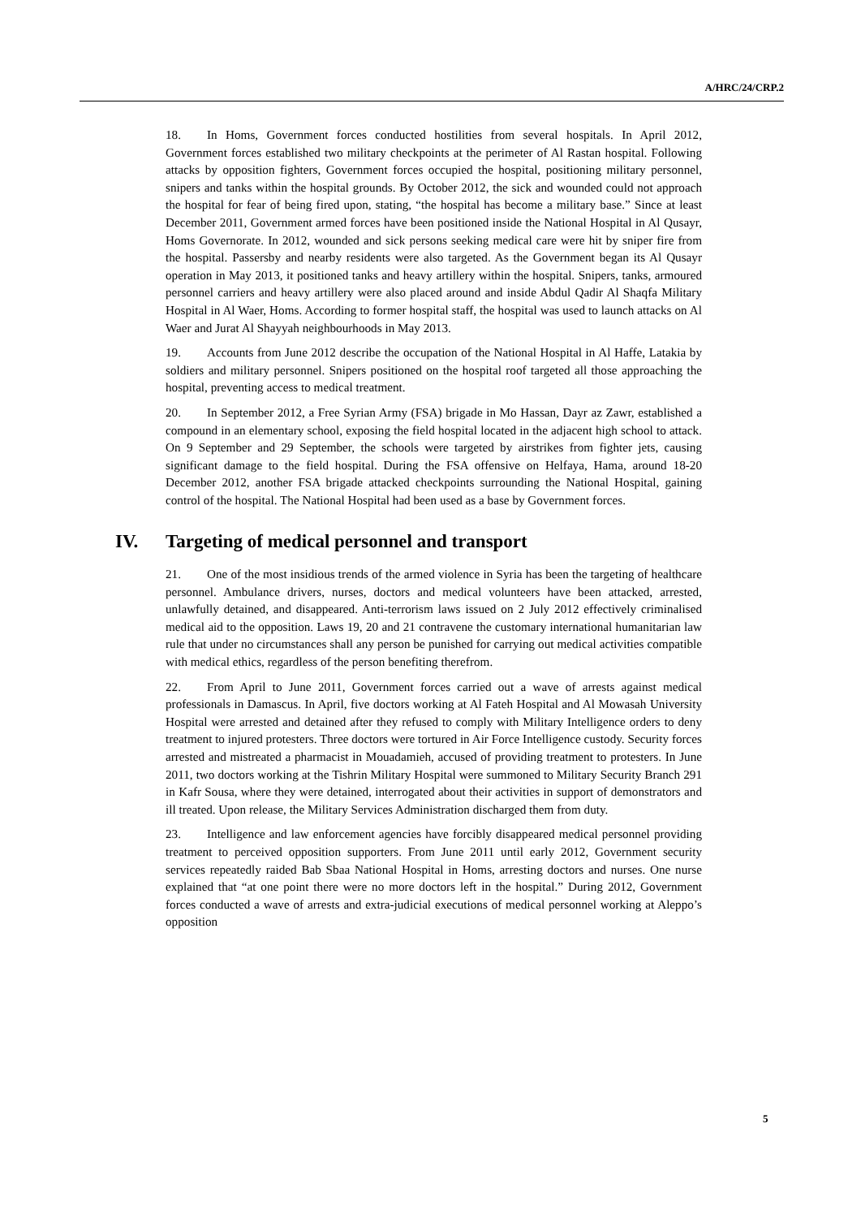A/HRC/24/CRP.2
18. In Homs, Government forces conducted hostilities from several hospitals. In April 2012, Government forces established two military checkpoints at the perimeter of Al Rastan hospital. Following attacks by opposition fighters, Government forces occupied the hospital, positioning military personnel, snipers and tanks within the hospital grounds. By October 2012, the sick and wounded could not approach the hospital for fear of being fired upon, stating, “the hospital has become a military base.” Since at least December 2011, Government armed forces have been positioned inside the National Hospital in Al Qusayr, Homs Governorate. In 2012, wounded and sick persons seeking medical care were hit by sniper fire from the hospital. Passersby and nearby residents were also targeted. As the Government began its Al Qusayr operation in May 2013, it positioned tanks and heavy artillery within the hospital. Snipers, tanks, armoured personnel carriers and heavy artillery were also placed around and inside Abdul Qadir Al Shaqfa Military Hospital in Al Waer, Homs. According to former hospital staff, the hospital was used to launch attacks on Al Waer and Jurat Al Shayyah neighbourhoods in May 2013.
19. Accounts from June 2012 describe the occupation of the National Hospital in Al Haffe, Latakia by soldiers and military personnel. Snipers positioned on the hospital roof targeted all those approaching the hospital, preventing access to medical treatment.
20. In September 2012, a Free Syrian Army (FSA) brigade in Mo Hassan, Dayr az Zawr, established a compound in an elementary school, exposing the field hospital located in the adjacent high school to attack. On 9 September and 29 September, the schools were targeted by airstrikes from fighter jets, causing significant damage to the field hospital. During the FSA offensive on Helfaya, Hama, around 18-20 December 2012, another FSA brigade attacked checkpoints surrounding the National Hospital, gaining control of the hospital. The National Hospital had been used as a base by Government forces.
IV. Targeting of medical personnel and transport
21. One of the most insidious trends of the armed violence in Syria has been the targeting of healthcare personnel. Ambulance drivers, nurses, doctors and medical volunteers have been attacked, arrested, unlawfully detained, and disappeared. Anti-terrorism laws issued on 2 July 2012 effectively criminalised medical aid to the opposition. Laws 19, 20 and 21 contravene the customary international humanitarian law rule that under no circumstances shall any person be punished for carrying out medical activities compatible with medical ethics, regardless of the person benefiting therefrom.
22. From April to June 2011, Government forces carried out a wave of arrests against medical professionals in Damascus. In April, five doctors working at Al Fateh Hospital and Al Mowasah University Hospital were arrested and detained after they refused to comply with Military Intelligence orders to deny treatment to injured protesters. Three doctors were tortured in Air Force Intelligence custody. Security forces arrested and mistreated a pharmacist in Mouadamieh, accused of providing treatment to protesters. In June 2011, two doctors working at the Tishrin Military Hospital were summoned to Military Security Branch 291 in Kafr Sousa, where they were detained, interrogated about their activities in support of demonstrators and ill treated. Upon release, the Military Services Administration discharged them from duty.
23. Intelligence and law enforcement agencies have forcibly disappeared medical personnel providing treatment to perceived opposition supporters. From June 2011 until early 2012, Government security services repeatedly raided Bab Sbaa National Hospital in Homs, arresting doctors and nurses. One nurse explained that “at one point there were no more doctors left in the hospital.” During 2012, Government forces conducted a wave of arrests and extra-judicial executions of medical personnel working at Aleppo’s opposition
5